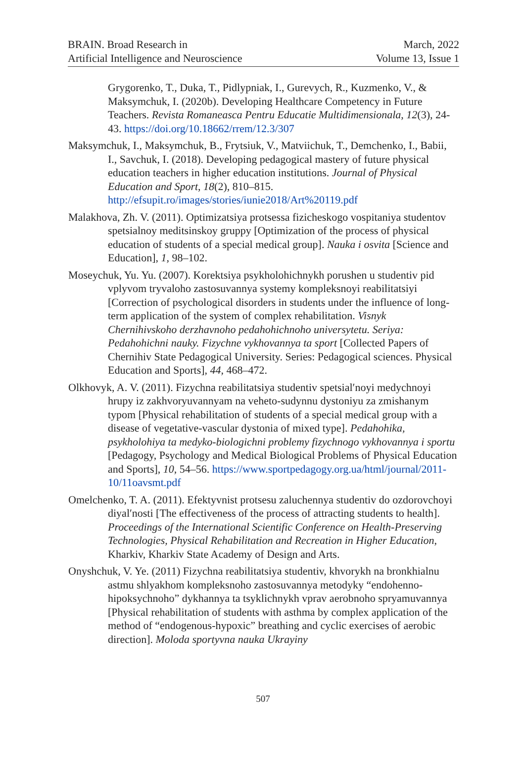BRAIN. Broad Research in
Artificial Intelligence and Neuroscience
March, 2022
Volume 13, Issue 1
Grygorenko, T., Duka, T., Pidlypniak, I., Gurevych, R., Kuzmenko, V., & Maksymchuk, I. (2020b). Developing Healthcare Competency in Future Teachers. Revista Romaneasca Pentru Educatie Multidimensionala, 12(3), 24-43. https://doi.org/10.18662/rrem/12.3/307
Maksymchuk, I., Maksymchuk, B., Frytsiuk, V., Matviichuk, T., Demchenko, I., Babii, I., Savchuk, I. (2018). Developing pedagogical mastery of future physical education teachers in higher education institutions. Journal of Physical Education and Sport, 18(2), 810–815. http://efsupit.ro/images/stories/iunie2018/Art%20119.pdf
Malakhova, Zh. V. (2011). Optimizatsiya protsessa fizicheskogo vospitaniya studentov spetsialnoy meditsinskoy gruppy [Optimization of the process of physical education of students of a special medical group]. Nauka i osvita [Science and Education], 1, 98–102.
Moseychuk, Yu. Yu. (2007). Korektsiya psykholohichnykh porushen u studentiv pid vplyvom tryvaloho zastosuvannya systemy kompleksnoyi reabilitatsiyi [Correction of psychological disorders in students under the influence of long-term application of the system of complex rehabilitation. Visnyk Chernihivskoho derzhavnoho pedahohichnoho universytetu. Seriya: Pedahohichni nauky. Fizychne vykhovannya ta sport [Collected Papers of Chernihiv State Pedagogical University. Series: Pedagogical sciences. Physical Education and Sports], 44, 468–472.
Olkhovyk, A. V. (2011). Fizychna reabilitatsiya studentiv spetsialʹnoyi medychnoyi hrupy iz zakhvoryuvannyam na veheto-sudynnu dystoniyu za zmishanym typom [Physical rehabilitation of students of a special medical group with a disease of vegetative-vascular dystonia of mixed type]. Pedahohika, psykholohiya ta medyko-biologichni problemy fizychnogo vykhovannya i sportu [Pedagogy, Psychology and Medical Biological Problems of Physical Education and Sports], 10, 54–56. https://www.sportpedagogy.org.ua/html/journal/2011-10/11oavsmt.pdf
Omelchenko, T. A. (2011). Efektyvnist protsesu zaluchennya studentiv do ozdorovchoyi diyalʹnosti [The effectiveness of the process of attracting students to health]. Proceedings of the International Scientific Conference on Health-Preserving Technologies, Physical Rehabilitation and Recreation in Higher Education, Kharkiv, Kharkiv State Academy of Design and Arts.
Onyshchuk, V. Ye. (2011) Fizychna reabilitatsiya studentiv, khvorykh na bronkhialnu astmu shlyakhom kompleksnoho zastosuvannya metodyky “endohenno-hipoksychnoho” dykhannya ta tsyklichnykh vprav aerobnoho spryamuvannya [Physical rehabilitation of students with asthma by complex application of the method of “endogenous-hypoxic” breathing and cyclic exercises of aerobic direction]. Moloda sportyvna nauka Ukrayiny
507